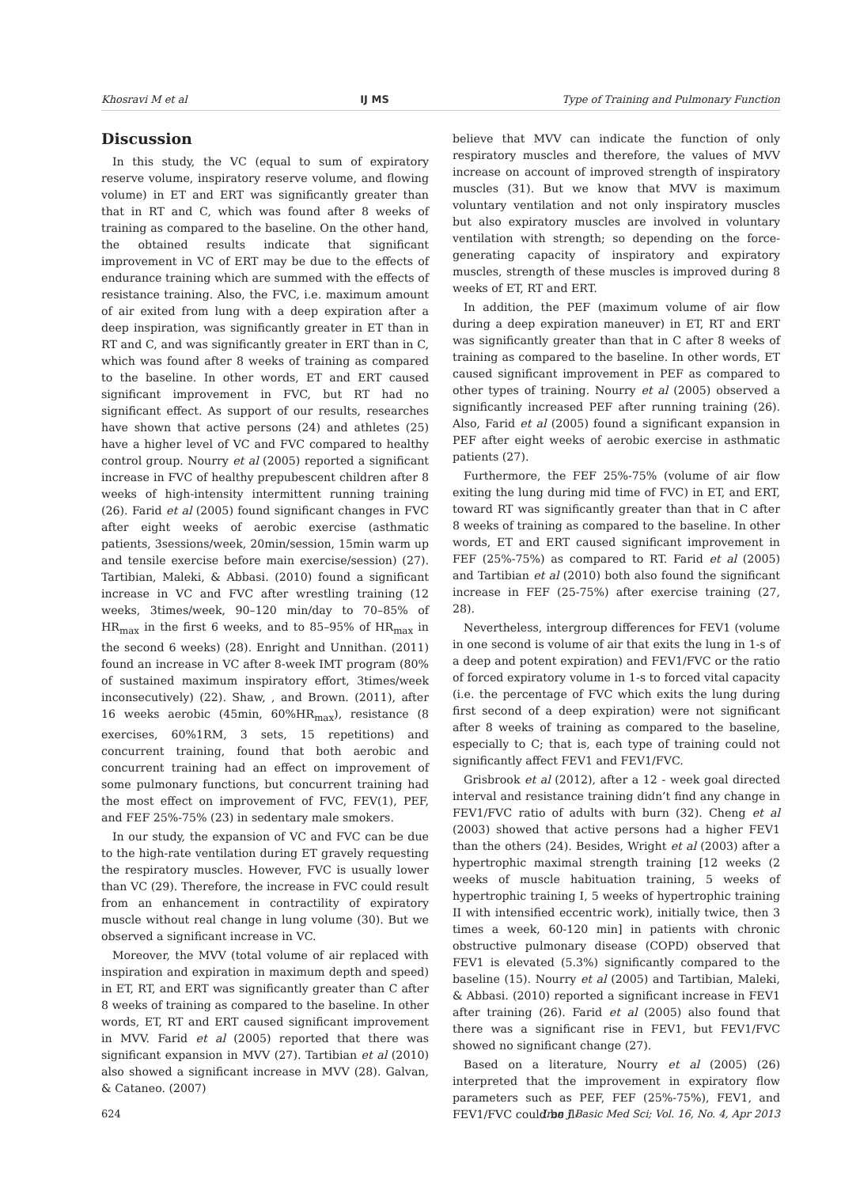Khosravi M et al IJ MS Type of Training and Pulmonary Function
Discussion
In this study, the VC (equal to sum of expiratory reserve volume, inspiratory reserve volume, and flowing volume) in ET and ERT was significantly greater than that in RT and C, which was found after 8 weeks of training as compared to the baseline. On the other hand, the obtained results indicate that significant improvement in VC of ERT may be due to the effects of endurance training which are summed with the effects of resistance training. Also, the FVC, i.e. maximum amount of air exited from lung with a deep expiration after a deep inspiration, was significantly greater in ET than in RT and C, and was significantly greater in ERT than in C, which was found after 8 weeks of training as compared to the baseline. In other words, ET and ERT caused significant improvement in FVC, but RT had no significant effect. As support of our results, researches have shown that active persons (24) and athletes (25) have a higher level of VC and FVC compared to healthy control group. Nourry et al (2005) reported a significant increase in FVC of healthy prepubescent children after 8 weeks of high-intensity intermittent running training (26). Farid et al (2005) found significant changes in FVC after eight weeks of aerobic exercise (asthmatic patients, 3sessions/week, 20min/session, 15min warm up and tensile exercise before main exercise/session) (27). Tartibian, Maleki, & Abbasi. (2010) found a significant increase in VC and FVC after wrestling training (12 weeks, 3times/week, 90–120 min/day to 70–85% of HR<sub>max</sub> in the first 6 weeks, and to 85–95% of HR<sub>max</sub> in the second 6 weeks) (28). Enright and Unnithan. (2011) found an increase in VC after 8-week IMT program (80% of sustained maximum inspiratory effort, 3times/week inconsecutively) (22). Shaw, , and Brown. (2011), after 16 weeks aerobic (45min, 60%HR<sub>max</sub>), resistance (8 exercises, 60%1RM, 3 sets, 15 repetitions) and concurrent training, found that both aerobic and concurrent training had an effect on improvement of some pulmonary functions, but concurrent training had the most effect on improvement of FVC, FEV(1), PEF, and FEF 25%-75% (23) in sedentary male smokers.
In our study, the expansion of VC and FVC can be due to the high-rate ventilation during ET gravely requesting the respiratory muscles. However, FVC is usually lower than VC (29). Therefore, the increase in FVC could result from an enhancement in contractility of expiratory muscle without real change in lung volume (30). But we observed a significant increase in VC.
Moreover, the MVV (total volume of air replaced with inspiration and expiration in maximum depth and speed) in ET, RT, and ERT was significantly greater than C after 8 weeks of training as compared to the baseline. In other words, ET, RT and ERT caused significant improvement in MVV. Farid et al (2005) reported that there was significant expansion in MVV (27). Tartibian et al (2010) also showed a significant increase in MVV (28). Galvan, & Cataneo. (2007)
believe that MVV can indicate the function of only respiratory muscles and therefore, the values of MVV increase on account of improved strength of inspiratory muscles (31). But we know that MVV is maximum voluntary ventilation and not only inspiratory muscles but also expiratory muscles are involved in voluntary ventilation with strength; so depending on the force-generating capacity of inspiratory and expiratory muscles, strength of these muscles is improved during 8 weeks of ET, RT and ERT.
In addition, the PEF (maximum volume of air flow during a deep expiration maneuver) in ET, RT and ERT was significantly greater than that in C after 8 weeks of training as compared to the baseline. In other words, ET caused significant improvement in PEF as compared to other types of training. Nourry et al (2005) observed a significantly increased PEF after running training (26). Also, Farid et al (2005) found a significant expansion in PEF after eight weeks of aerobic exercise in asthmatic patients (27).
Furthermore, the FEF 25%-75% (volume of air flow exiting the lung during mid time of FVC) in ET, and ERT, toward RT was significantly greater than that in C after 8 weeks of training as compared to the baseline. In other words, ET and ERT caused significant improvement in FEF (25%-75%) as compared to RT. Farid et al (2005) and Tartibian et al (2010) both also found the significant increase in FEF (25-75%) after exercise training (27, 28).
Nevertheless, intergroup differences for FEV1 (volume in one second is volume of air that exits the lung in 1-s of a deep and potent expiration) and FEV1/FVC or the ratio of forced expiratory volume in 1-s to forced vital capacity (i.e. the percentage of FVC which exits the lung during first second of a deep expiration) were not significant after 8 weeks of training as compared to the baseline, especially to C; that is, each type of training could not significantly affect FEV1 and FEV1/FVC.
Grisbrook et al (2012), after a 12 - week goal directed interval and resistance training didn’t find any change in FEV1/FVC ratio of adults with burn (32). Cheng et al (2003) showed that active persons had a higher FEV1 than the others (24). Besides, Wright et al (2003) after a hypertrophic maximal strength training [12 weeks (2 weeks of muscle habituation training, 5 weeks of hypertrophic training I, 5 weeks of hypertrophic training II with intensified eccentric work), initially twice, then 3 times a week, 60-120 min] in patients with chronic obstructive pulmonary disease (COPD) observed that FEV1 is elevated (5.3%) significantly compared to the baseline (15). Nourry et al (2005) and Tartibian, Maleki, & Abbasi. (2010) reported a significant increase in FEV1 after training (26). Farid et al (2005) also found that there was a significant rise in FEV1, but FEV1/FVC showed no significant change (27).
Based on a literature, Nourry et al (2005) (26) interpreted that the improvement in expiratory flow parameters such as PEF, FEF (25%-75%), FEV1, and FEV1/FVC could be il-
624 Iran J Basic Med Sci; Vol. 16, No. 4, Apr 2013